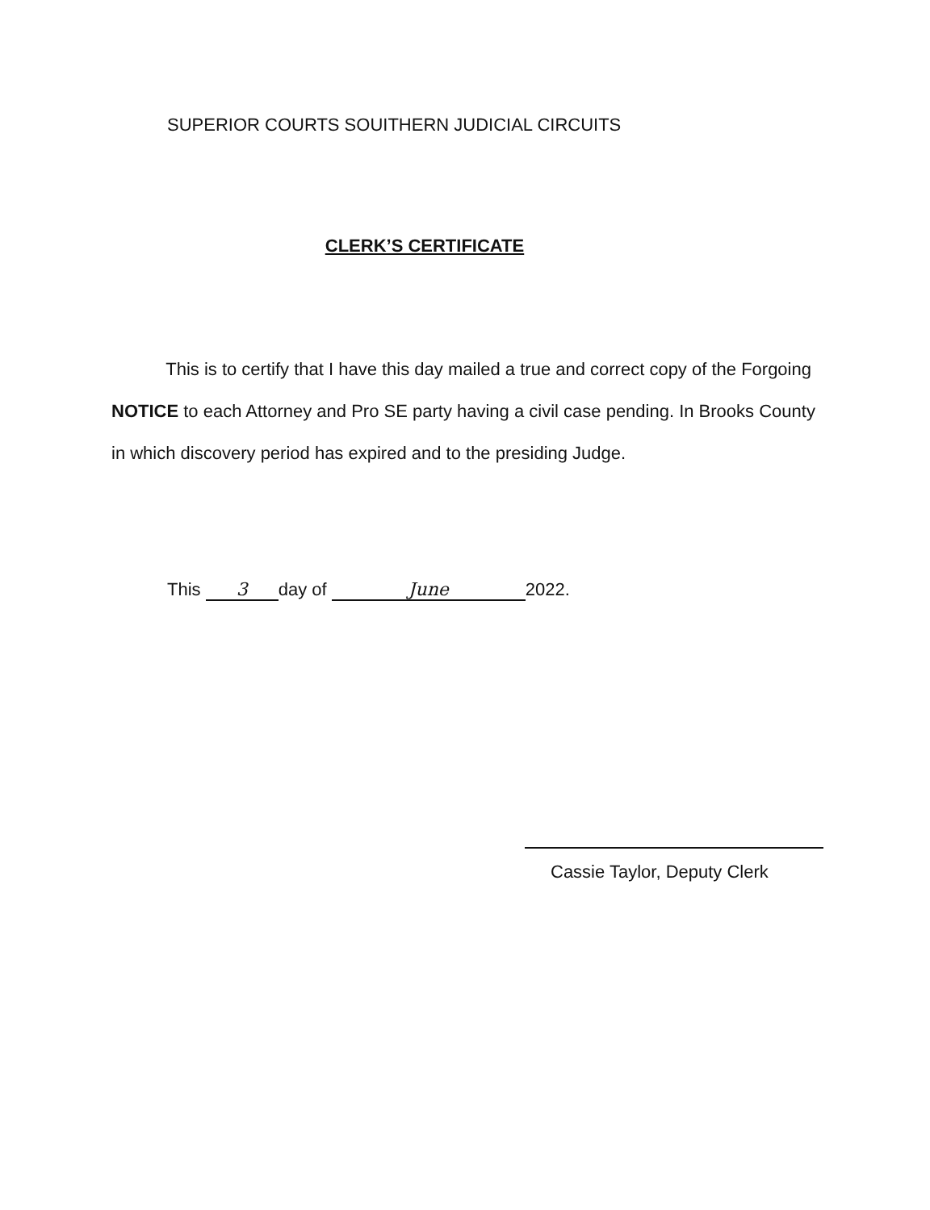SUPERIOR COURTS SOUITHERN JUDICIAL CIRCUITS
CLERK’S CERTIFICATE
This is to certify that I have this day mailed a true and correct copy of the Forgoing NOTICE to each Attorney and Pro SE party having a civil case pending. In Brooks County in which discovery period has expired and to the presiding Judge.
This 3 day of June 2022.
Cassie Taylor, Deputy Clerk